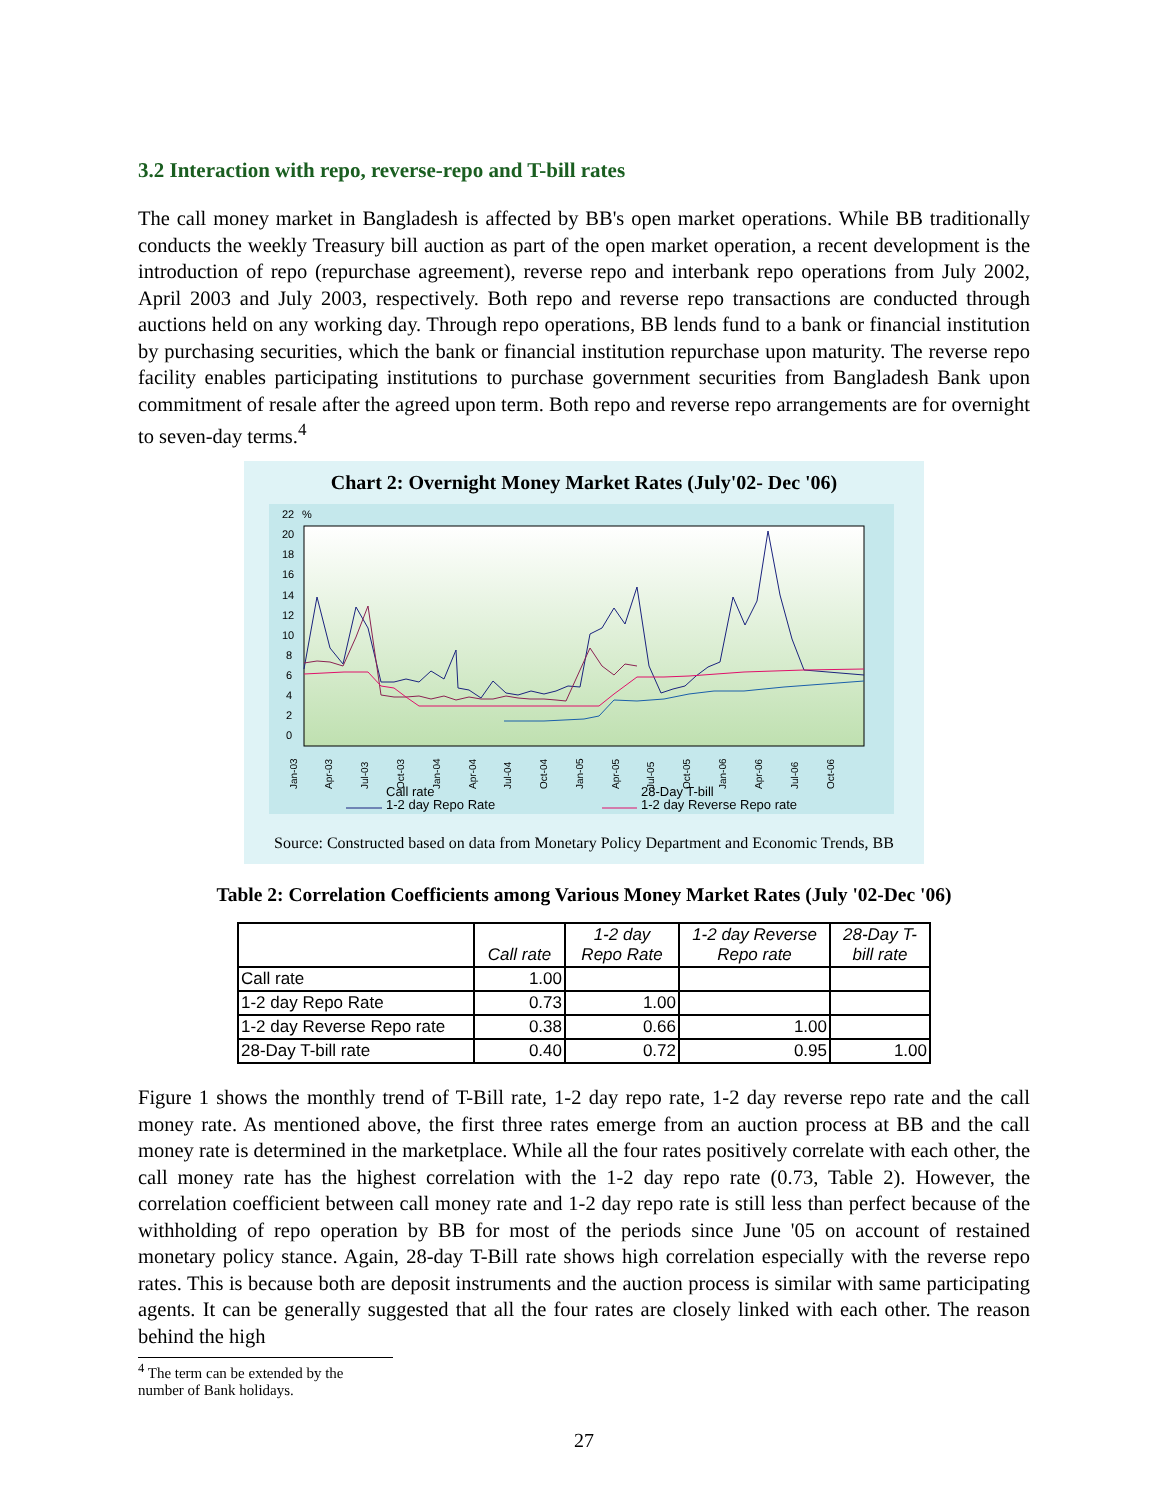3.2 Interaction with repo, reverse-repo and T-bill rates
The call money market in Bangladesh is affected by BB's open market operations. While BB traditionally conducts the weekly Treasury bill auction as part of the open market operation, a recent development is the introduction of repo (repurchase agreement), reverse repo and interbank repo operations from July 2002, April 2003 and July 2003, respectively. Both repo and reverse repo transactions are conducted through auctions held on any working day. Through repo operations, BB lends fund to a bank or financial institution by purchasing securities, which the bank or financial institution repurchase upon maturity. The reverse repo facility enables participating institutions to purchase government securities from Bangladesh Bank upon commitment of resale after the agreed upon term. Both repo and reverse repo arrangements are for overnight to seven-day terms.<sup>4</sup>
Chart 2: Overnight Money Market Rates (July'02- Dec '06)
22
%
20
18
16
14
12
10
8
6
4
2
0
Jan-03
Apr-03
Jul-03
Oct-03
Jan-04
Apr-04
Jul-04
Oct-04
Jan-05
Apr-05
Jul-05
Oct-05
Jan-06
Apr-06
Jul-06
Oct-06
Call rate
28-Day T-bill
1-2 day Repo Rate
1-2 day Reverse Repo rate
Source: Constructed based on data from Monetary Policy Department and Economic Trends, BB
Table 2: Correlation Coefficients among Various Money Market Rates (July '02-Dec '06)
| | Call rate | 1-2 day Repo Rate | 1-2 day Reverse Repo rate | 28-Day T- bill rate |
| --- | --- | --- | --- | --- |
| Call rate | 1.00 | | | |
| 1-2 day Repo Rate | 0.73 | 1.00 | | |
| 1-2 day Reverse Repo rate | 0.38 | 0.66 | 1.00 | |
| 28-Day T-bill rate | 0.40 | 0.72 | 0.95 | 1.00 |
Figure 1 shows the monthly trend of T-Bill rate, 1-2 day repo rate, 1-2 day reverse repo rate and the call money rate. As mentioned above, the first three rates emerge from an auction process at BB and the call money rate is determined in the marketplace. While all the four rates positively correlate with each other, the call money rate has the highest correlation with the 1-2 day repo rate (0.73, Table 2). However, the correlation coefficient between call money rate and 1-2 day repo rate is still less than perfect because of the withholding of repo operation by BB for most of the periods since June '05 on account of restained monetary policy stance. Again, 28-day T-Bill rate shows high correlation especially with the reverse repo rates. This is because both are deposit instruments and the auction process is similar with same participating agents. It can be generally suggested that all the four rates are closely linked with each other. The reason behind the high
<sup>4</sup> The term can be extended by the number of Bank holidays.
27